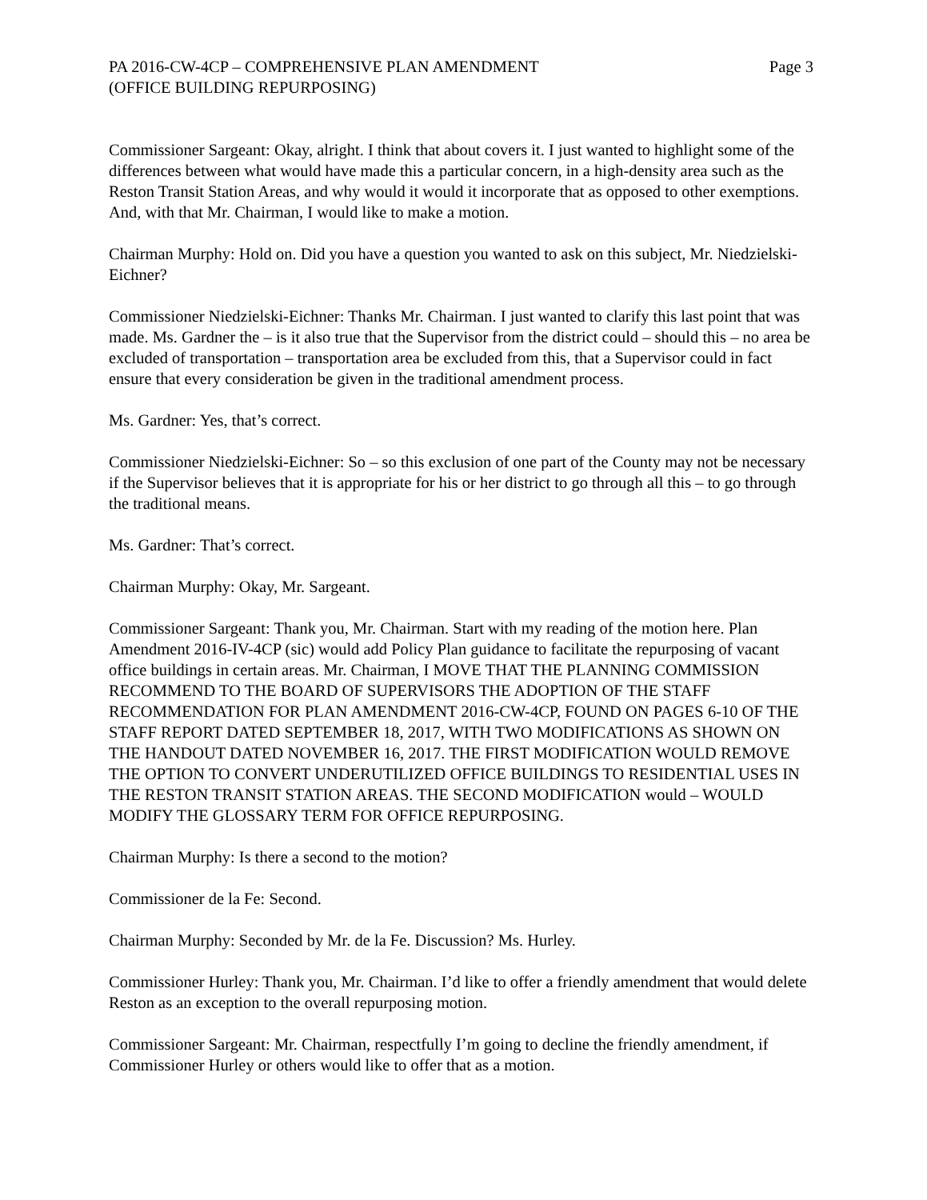PA 2016-CW-4CP – COMPREHENSIVE PLAN AMENDMENT
(OFFICE BUILDING REPURPOSING)
Page 3
Commissioner Sargeant: Okay, alright. I think that about covers it. I just wanted to highlight some of the differences between what would have made this a particular concern, in a high-density area such as the Reston Transit Station Areas, and why would it would it incorporate that as opposed to other exemptions. And, with that Mr. Chairman, I would like to make a motion.
Chairman Murphy: Hold on. Did you have a question you wanted to ask on this subject, Mr. Niedzielski-Eichner?
Commissioner Niedzielski-Eichner: Thanks Mr. Chairman. I just wanted to clarify this last point that was made. Ms. Gardner the – is it also true that the Supervisor from the district could – should this – no area be excluded of transportation – transportation area be excluded from this, that a Supervisor could in fact ensure that every consideration be given in the traditional amendment process.
Ms. Gardner: Yes, that’s correct.
Commissioner Niedzielski-Eichner: So – so this exclusion of one part of the County may not be necessary if the Supervisor believes that it is appropriate for his or her district to go through all this – to go through the traditional means.
Ms. Gardner: That’s correct.
Chairman Murphy: Okay, Mr. Sargeant.
Commissioner Sargeant: Thank you, Mr. Chairman. Start with my reading of the motion here. Plan Amendment 2016-IV-4CP (sic) would add Policy Plan guidance to facilitate the repurposing of vacant office buildings in certain areas. Mr. Chairman, I MOVE THAT THE PLANNING COMMISSION RECOMMEND TO THE BOARD OF SUPERVISORS THE ADOPTION OF THE STAFF RECOMMENDATION FOR PLAN AMENDMENT 2016-CW-4CP, FOUND ON PAGES 6-10 OF THE STAFF REPORT DATED SEPTEMBER 18, 2017, WITH TWO MODIFICATIONS AS SHOWN ON THE HANDOUT DATED NOVEMBER 16, 2017. THE FIRST MODIFICATION WOULD REMOVE THE OPTION TO CONVERT UNDERUTILIZED OFFICE BUILDINGS TO RESIDENTIAL USES IN THE RESTON TRANSIT STATION AREAS. THE SECOND MODIFICATION would – WOULD MODIFY THE GLOSSARY TERM FOR OFFICE REPURPOSING.
Chairman Murphy: Is there a second to the motion?
Commissioner de la Fe: Second.
Chairman Murphy: Seconded by Mr. de la Fe. Discussion? Ms. Hurley.
Commissioner Hurley: Thank you, Mr. Chairman. I’d like to offer a friendly amendment that would delete Reston as an exception to the overall repurposing motion.
Commissioner Sargeant: Mr. Chairman, respectfully I’m going to decline the friendly amendment, if Commissioner Hurley or others would like to offer that as a motion.